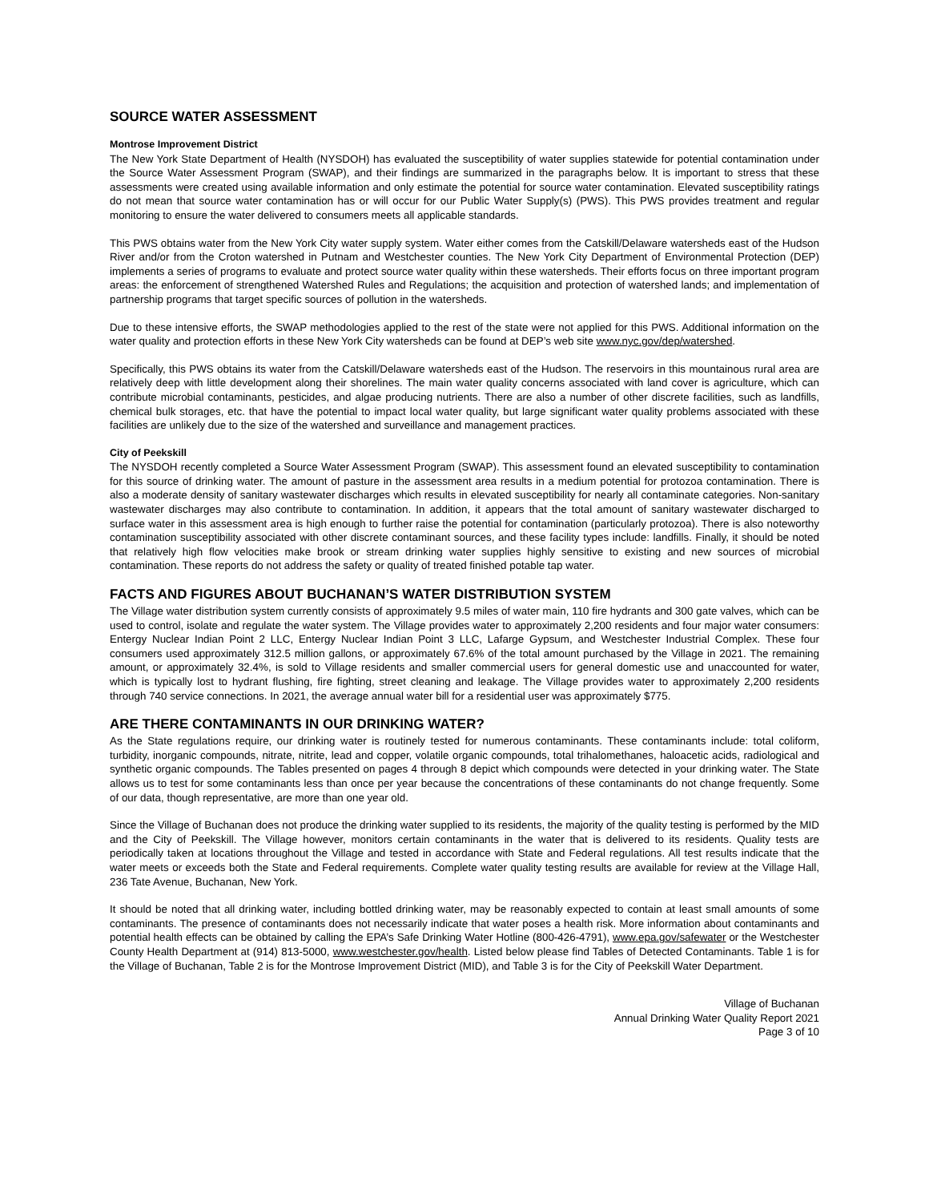SOURCE WATER ASSESSMENT
Montrose Improvement District
The New York State Department of Health (NYSDOH) has evaluated the susceptibility of water supplies statewide for potential contamination under the Source Water Assessment Program (SWAP), and their findings are summarized in the paragraphs below. It is important to stress that these assessments were created using available information and only estimate the potential for source water contamination. Elevated susceptibility ratings do not mean that source water contamination has or will occur for our Public Water Supply(s) (PWS). This PWS provides treatment and regular monitoring to ensure the water delivered to consumers meets all applicable standards.
This PWS obtains water from the New York City water supply system. Water either comes from the Catskill/Delaware watersheds east of the Hudson River and/or from the Croton watershed in Putnam and Westchester counties. The New York City Department of Environmental Protection (DEP) implements a series of programs to evaluate and protect source water quality within these watersheds. Their efforts focus on three important program areas: the enforcement of strengthened Watershed Rules and Regulations; the acquisition and protection of watershed lands; and implementation of partnership programs that target specific sources of pollution in the watersheds.
Due to these intensive efforts, the SWAP methodologies applied to the rest of the state were not applied for this PWS. Additional information on the water quality and protection efforts in these New York City watersheds can be found at DEP’s web site www.nyc.gov/dep/watershed.
Specifically, this PWS obtains its water from the Catskill/Delaware watersheds east of the Hudson. The reservoirs in this mountainous rural area are relatively deep with little development along their shorelines. The main water quality concerns associated with land cover is agriculture, which can contribute microbial contaminants, pesticides, and algae producing nutrients. There are also a number of other discrete facilities, such as landfills, chemical bulk storages, etc. that have the potential to impact local water quality, but large significant water quality problems associated with these facilities are unlikely due to the size of the watershed and surveillance and management practices.
City of Peekskill
The NYSDOH recently completed a Source Water Assessment Program (SWAP). This assessment found an elevated susceptibility to contamination for this source of drinking water. The amount of pasture in the assessment area results in a medium potential for protozoa contamination. There is also a moderate density of sanitary wastewater discharges which results in elevated susceptibility for nearly all contaminate categories. Non-sanitary wastewater discharges may also contribute to contamination. In addition, it appears that the total amount of sanitary wastewater discharged to surface water in this assessment area is high enough to further raise the potential for contamination (particularly protozoa). There is also noteworthy contamination susceptibility associated with other discrete contaminant sources, and these facility types include: landfills. Finally, it should be noted that relatively high flow velocities make brook or stream drinking water supplies highly sensitive to existing and new sources of microbial contamination. These reports do not address the safety or quality of treated finished potable tap water.
FACTS AND FIGURES ABOUT BUCHANAN’S WATER DISTRIBUTION SYSTEM
The Village water distribution system currently consists of approximately 9.5 miles of water main, 110 fire hydrants and 300 gate valves, which can be used to control, isolate and regulate the water system. The Village provides water to approximately 2,200 residents and four major water consumers: Entergy Nuclear Indian Point 2 LLC, Entergy Nuclear Indian Point 3 LLC, Lafarge Gypsum, and Westchester Industrial Complex. These four consumers used approximately 312.5 million gallons, or approximately 67.6% of the total amount purchased by the Village in 2021. The remaining amount, or approximately 32.4%, is sold to Village residents and smaller commercial users for general domestic use and unaccounted for water, which is typically lost to hydrant flushing, fire fighting, street cleaning and leakage. The Village provides water to approximately 2,200 residents through 740 service connections. In 2021, the average annual water bill for a residential user was approximately $775.
ARE THERE CONTAMINANTS IN OUR DRINKING WATER?
As the State regulations require, our drinking water is routinely tested for numerous contaminants. These contaminants include: total coliform, turbidity, inorganic compounds, nitrate, nitrite, lead and copper, volatile organic compounds, total trihalomethanes, haloacetic acids, radiological and synthetic organic compounds. The Tables presented on pages 4 through 8 depict which compounds were detected in your drinking water. The State allows us to test for some contaminants less than once per year because the concentrations of these contaminants do not change frequently. Some of our data, though representative, are more than one year old.
Since the Village of Buchanan does not produce the drinking water supplied to its residents, the majority of the quality testing is performed by the MID and the City of Peekskill. The Village however, monitors certain contaminants in the water that is delivered to its residents. Quality tests are periodically taken at locations throughout the Village and tested in accordance with State and Federal regulations. All test results indicate that the water meets or exceeds both the State and Federal requirements. Complete water quality testing results are available for review at the Village Hall, 236 Tate Avenue, Buchanan, New York.
It should be noted that all drinking water, including bottled drinking water, may be reasonably expected to contain at least small amounts of some contaminants. The presence of contaminants does not necessarily indicate that water poses a health risk. More information about contaminants and potential health effects can be obtained by calling the EPA’s Safe Drinking Water Hotline (800-426-4791), www.epa.gov/safewater or the Westchester County Health Department at (914) 813-5000, www.westchester.gov/health. Listed below please find Tables of Detected Contaminants. Table 1 is for the Village of Buchanan, Table 2 is for the Montrose Improvement District (MID), and Table 3 is for the City of Peekskill Water Department.
Village of Buchanan
Annual Drinking Water Quality Report 2021
Page 3 of 10